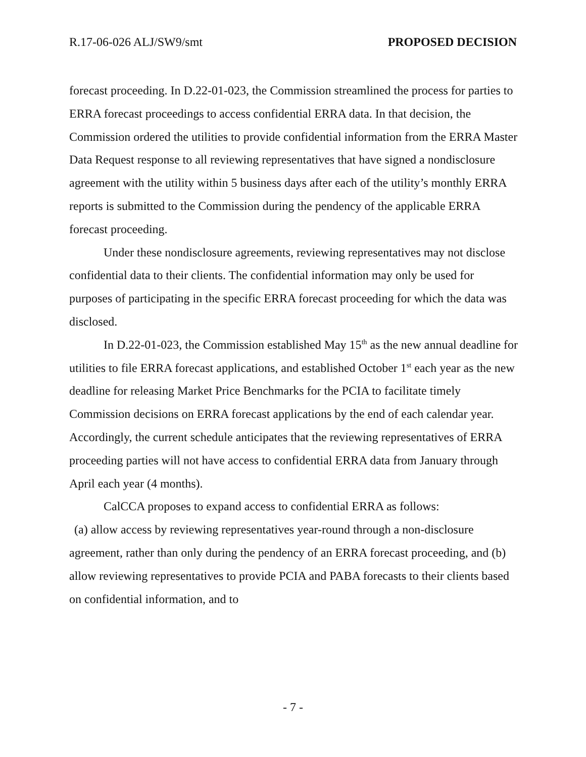R.17-06-026 ALJ/SW9/smt PROPOSED DECISION
forecast proceeding. In D.22-01-023, the Commission streamlined the process for parties to ERRA forecast proceedings to access confidential ERRA data. In that decision, the Commission ordered the utilities to provide confidential information from the ERRA Master Data Request response to all reviewing representatives that have signed a nondisclosure agreement with the utility within 5 business days after each of the utility’s monthly ERRA reports is submitted to the Commission during the pendency of the applicable ERRA forecast proceeding.
Under these nondisclosure agreements, reviewing representatives may not disclose confidential data to their clients. The confidential information may only be used for purposes of participating in the specific ERRA forecast proceeding for which the data was disclosed.
In D.22-01-023, the Commission established May 15<sup>th</sup> as the new annual deadline for utilities to file ERRA forecast applications, and established October 1<sup>st</sup> each year as the new deadline for releasing Market Price Benchmarks for the PCIA to facilitate timely Commission decisions on ERRA forecast applications by the end of each calendar year. Accordingly, the current schedule anticipates that the reviewing representatives of ERRA proceeding parties will not have access to confidential ERRA data from January through April each year (4 months).
CalCCA proposes to expand access to confidential ERRA as follows:
(a) allow access by reviewing representatives year-round through a non-disclosure agreement, rather than only during the pendency of an ERRA forecast proceeding, and (b) allow reviewing representatives to provide PCIA and PABA forecasts to their clients based on confidential information, and to
- 7 -